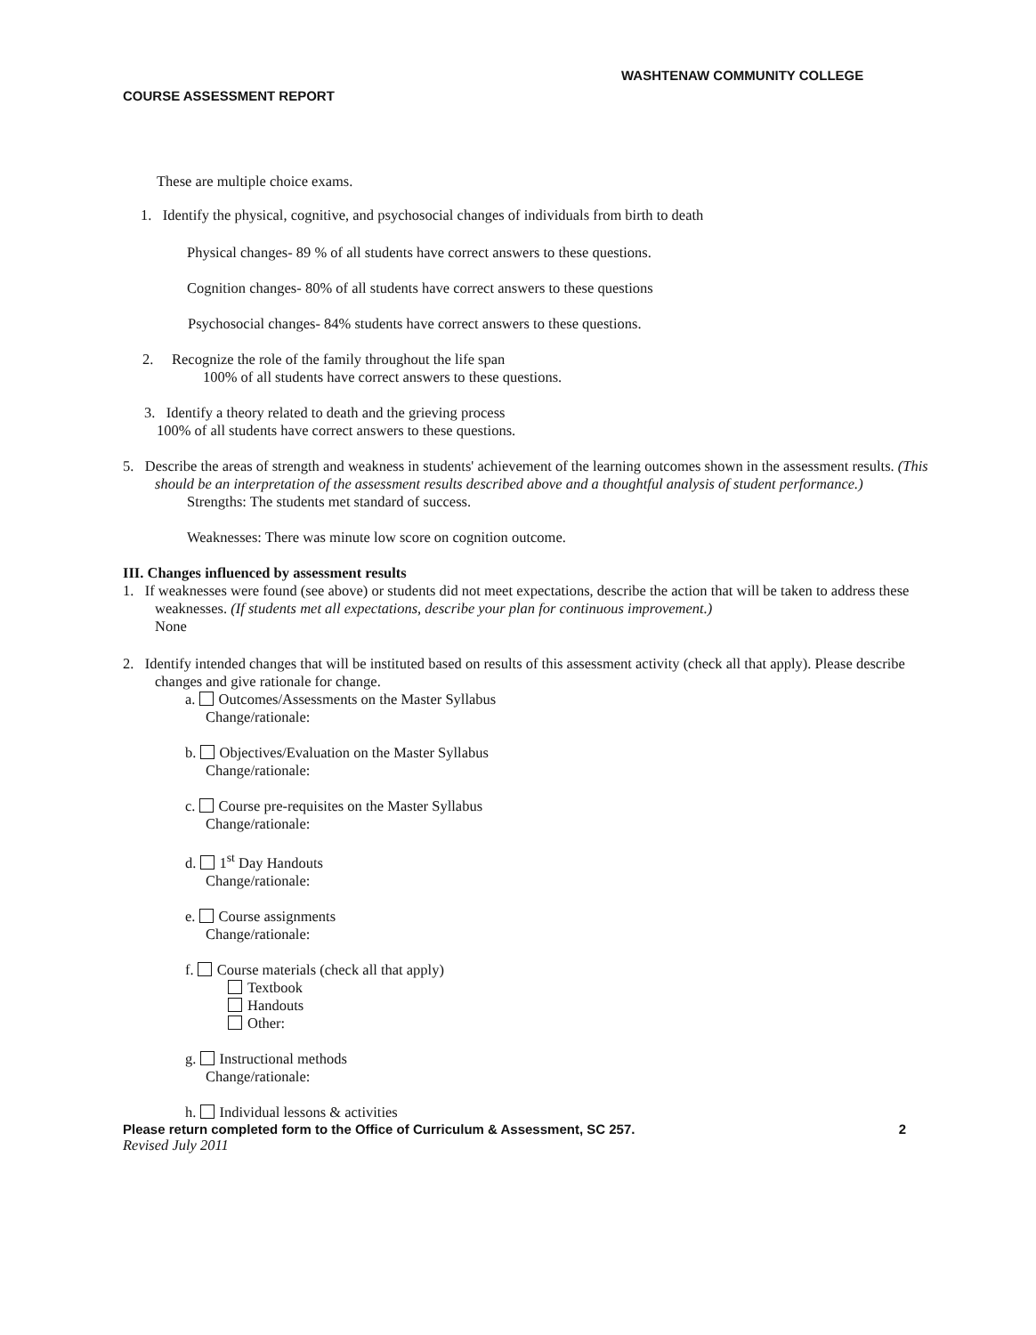WASHTENAW COMMUNITY COLLEGE
COURSE ASSESSMENT REPORT
These are multiple choice exams.
1. Identify the physical, cognitive, and psychosocial changes of individuals from birth to death
Physical changes- 89 % of all students have correct answers to these questions.
Cognition changes- 80% of all students have correct answers to these questions
Psychosocial changes- 84% students have correct answers to these questions.
2. Recognize the role of the family throughout the life span
100% of all students have correct answers to these questions.
3. Identify a theory related to death and the grieving process
100% of all students have correct answers to these questions.
5. Describe the areas of strength and weakness in students' achievement of the learning outcomes shown in the assessment results. (This should be an interpretation of the assessment results described above and a thoughtful analysis of student performance.)
Strengths: The students met standard of success.
Weaknesses: There was minute low score on cognition outcome.
III. Changes influenced by assessment results
1. If weaknesses were found (see above) or students did not meet expectations, describe the action that will be taken to address these weaknesses. (If students met all expectations, describe your plan for continuous improvement.)
None
2. Identify intended changes that will be instituted based on results of this assessment activity (check all that apply). Please describe changes and give rationale for change.
a. Outcomes/Assessments on the Master Syllabus
Change/rationale:
b. Objectives/Evaluation on the Master Syllabus
Change/rationale:
c. Course pre-requisites on the Master Syllabus
Change/rationale:
d. 1<sup>st</sup> Day Handouts
Change/rationale:
e. Course assignments
Change/rationale:
f. Course materials (check all that apply)
Textbook
Handouts
Other:
g. Instructional methods
Change/rationale:
h. Individual lessons & activities
Please return completed form to the Office of Curriculum & Assessment, SC 257. 2
Revised July 2011